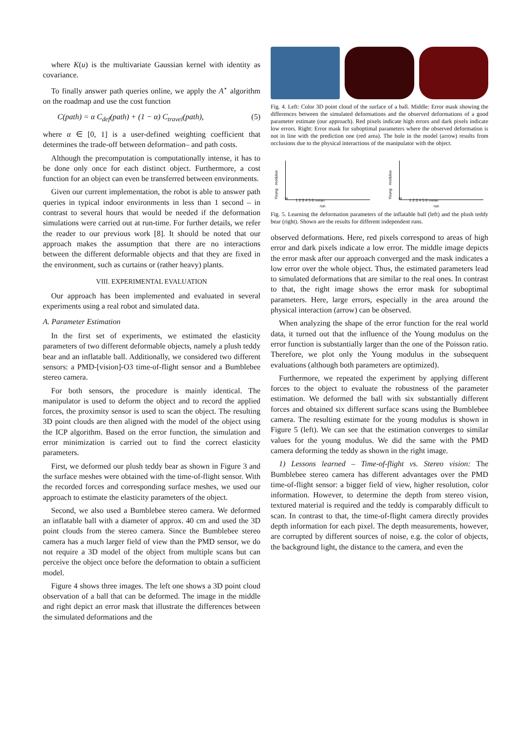where K(u) is the multivariate Gaussian kernel with identity as covariance.
To finally answer path queries online, we apply the A<sup>⋆</sup> algorithm on the roadmap and use the cost function
C(path) = α C<sub>def</sub>(path) + (1 − α) C<sub>travel</sub>(path), (5)
where α ∈ [0, 1] is a user-defined weighting coefficient that determines the trade-off between deformation– and path costs.
Although the precomputation is computationally intense, it has to be done only once for each distinct object. Furthermore, a cost function for an object can even be transferred between environments.
Given our current implementation, the robot is able to answer path queries in typical indoor environments in less than 1 second – in contrast to several hours that would be needed if the deformation simulations were carried out at run-time. For further details, we refer the reader to our previous work [8]. It should be noted that our approach makes the assumption that there are no interactions between the different deformable objects and that they are fixed in the environment, such as curtains or (rather heavy) plants.
VIII. EXPERIMENTAL EVALUATION
Our approach has been implemented and evaluated in several experiments using a real robot and simulated data.
A. Parameter Estimation
In the first set of experiments, we estimated the elasticity parameters of two different deformable objects, namely a plush teddy bear and an inflatable ball. Additionally, we considered two different sensors: a PMD-[vision]-O3 time-of-flight sensor and a Bumblebee stereo camera.
For both sensors, the procedure is mainly identical. The manipulator is used to deform the object and to record the applied forces, the proximity sensor is used to scan the object. The resulting 3D point clouds are then aligned with the model of the object using the ICP algorithm. Based on the error function, the simulation and error minimization is carried out to find the correct elasticity parameters.
First, we deformed our plush teddy bear as shown in Figure 3 and the surface meshes were obtained with the time-of-flight sensor. With the recorded forces and corresponding surface meshes, we used our approach to estimate the elasticity parameters of the object.
Second, we also used a Bumblebee stereo camera. We deformed an inflatable ball with a diameter of approx. 40 cm and used the 3D point clouds from the stereo camera. Since the Bumblebee stereo camera has a much larger field of view than the PMD sensor, we do not require a 3D model of the object from multiple scans but can perceive the object once before the deformation to obtain a sufficient model.
Figure 4 shows three images. The left one shows a 3D point cloud observation of a ball that can be deformed. The image in the middle and right depict an error mask that illustrate the differences between the simulated deformations and the
Fig. 4. Left: Color 3D point cloud of the surface of a ball. Middle: Error mask showing the differences between the simulated deformations and the observed deformations of a good parameter estimate (our approach). Red pixels indicate high errors and dark pixels indicate low errors. Right: Error mask for suboptimal parameters where the observed deformation is not in line with the prediction one (red area). The hole in the model (arrow) results from occlusions due to the physical interactions of the manipulator with the object.
1 2 3 4 5 6 mean
run
Young modulus E
1 2 3 4 5 6 mean
run
Young modulus E
Fig. 5. Learning the deformation parameters of the inflatable ball (left) and the plush teddy bear (right). Shown are the results for different independent runs.
observed deformations. Here, red pixels correspond to areas of high error and dark pixels indicate a low error. The middle image depicts the error mask after our approach converged and the mask indicates a low error over the whole object. Thus, the estimated parameters lead to simulated deformations that are similar to the real ones. In contrast to that, the right image shows the error mask for suboptimal parameters. Here, large errors, especially in the area around the physical interaction (arrow) can be observed.
When analyzing the shape of the error function for the real world data, it turned out that the influence of the Young modulus on the error function is substantially larger than the one of the Poisson ratio. Therefore, we plot only the Young modulus in the subsequent evaluations (although both parameters are optimized).
Furthermore, we repeated the experiment by applying different forces to the object to evaluate the robustness of the parameter estimation. We deformed the ball with six substantially different forces and obtained six different surface scans using the Bumblebee camera. The resulting estimate for the young modulus is shown in Figure 5 (left). We can see that the estimation converges to similar values for the young modulus. We did the same with the PMD camera deforming the teddy as shown in the right image.
1) Lessons learned – Time-of-flight vs. Stereo vision: The Bumblebee stereo camera has different advantages over the PMD time-of-flight sensor: a bigger field of view, higher resolution, color information. However, to determine the depth from stereo vision, textured material is required and the teddy is comparably difficult to scan. In contrast to that, the time-of-flight camera directly provides depth information for each pixel. The depth measurements, however, are corrupted by different sources of noise, e.g. the color of objects, the background light, the distance to the camera, and even the